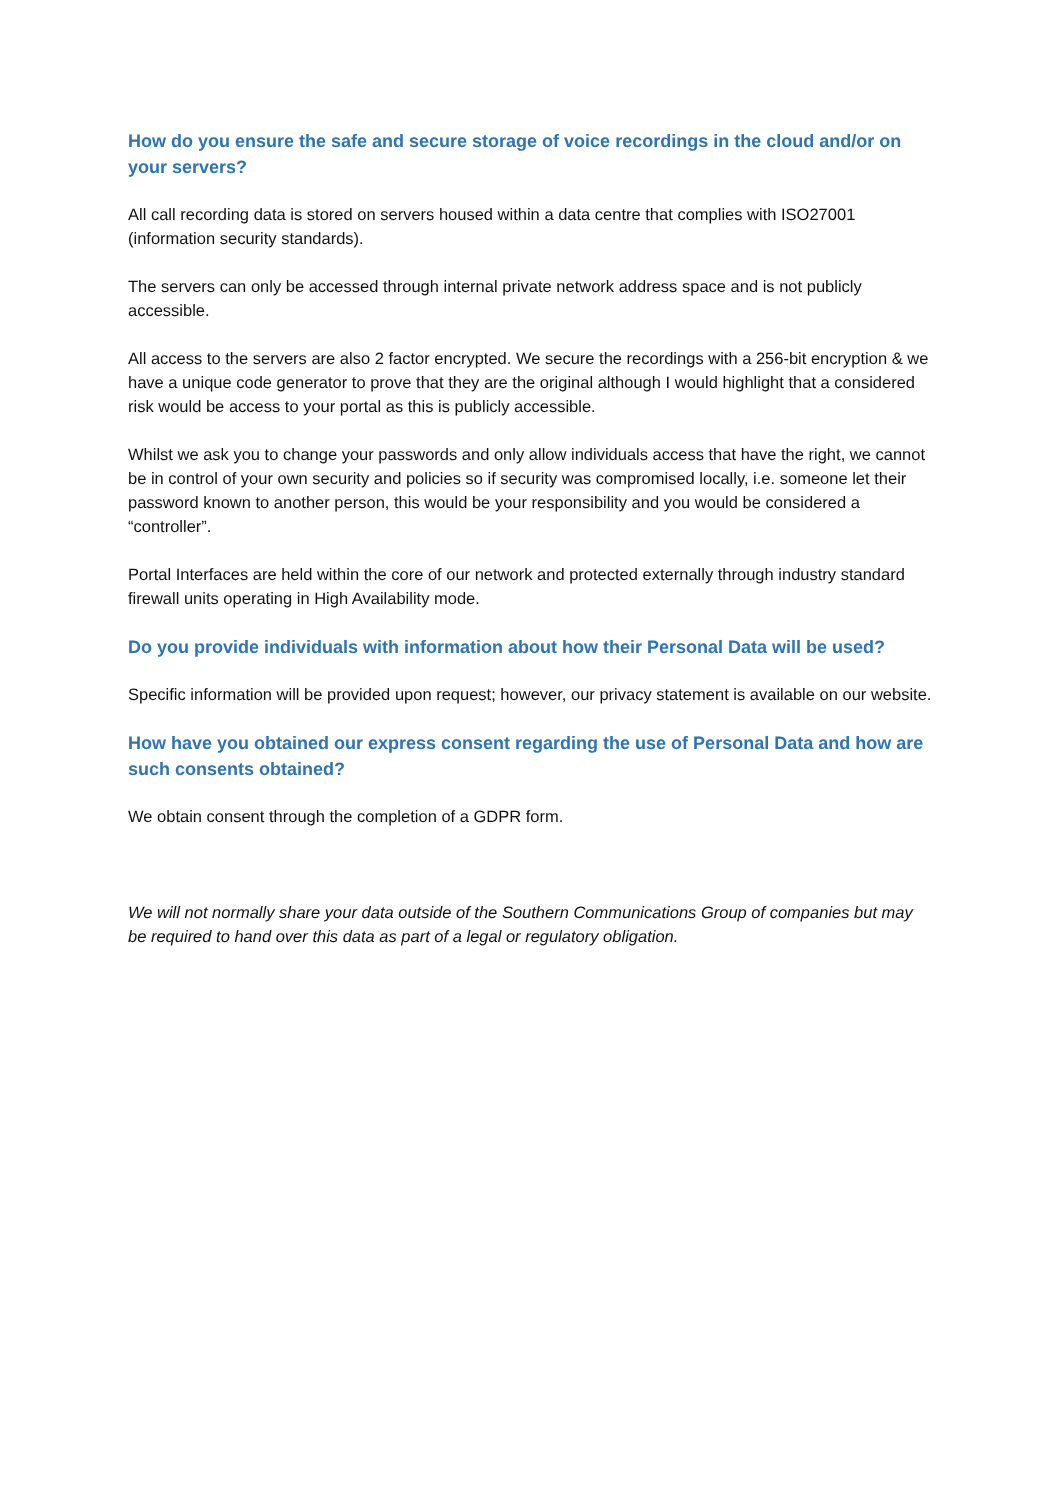How do you ensure the safe and secure storage of voice recordings in the cloud and/or on your servers?
All call recording data is stored on servers housed within a data centre that complies with ISO27001 (information security standards).
The servers can only be accessed through internal private network address space and is not publicly accessible.
All access to the servers are also 2 factor encrypted. We secure the recordings with a 256-bit encryption & we have a unique code generator to prove that they are the original although I would highlight that a considered risk would be access to your portal as this is publicly accessible.
Whilst we ask you to change your passwords and only allow individuals access that have the right, we cannot be in control of your own security and policies so if security was compromised locally, i.e. someone let their password known to another person, this would be your responsibility and you would be considered a “controller”.
Portal Interfaces are held within the core of our network and protected externally through industry standard firewall units operating in High Availability mode.
Do you provide individuals with information about how their Personal Data will be used?
Specific information will be provided upon request; however, our privacy statement is available on our website.
How have you obtained our express consent regarding the use of Personal Data and how are such consents obtained?
We obtain consent through the completion of a GDPR form.
We will not normally share your data outside of the Southern Communications Group of companies but may be required to hand over this data as part of a legal or regulatory obligation.